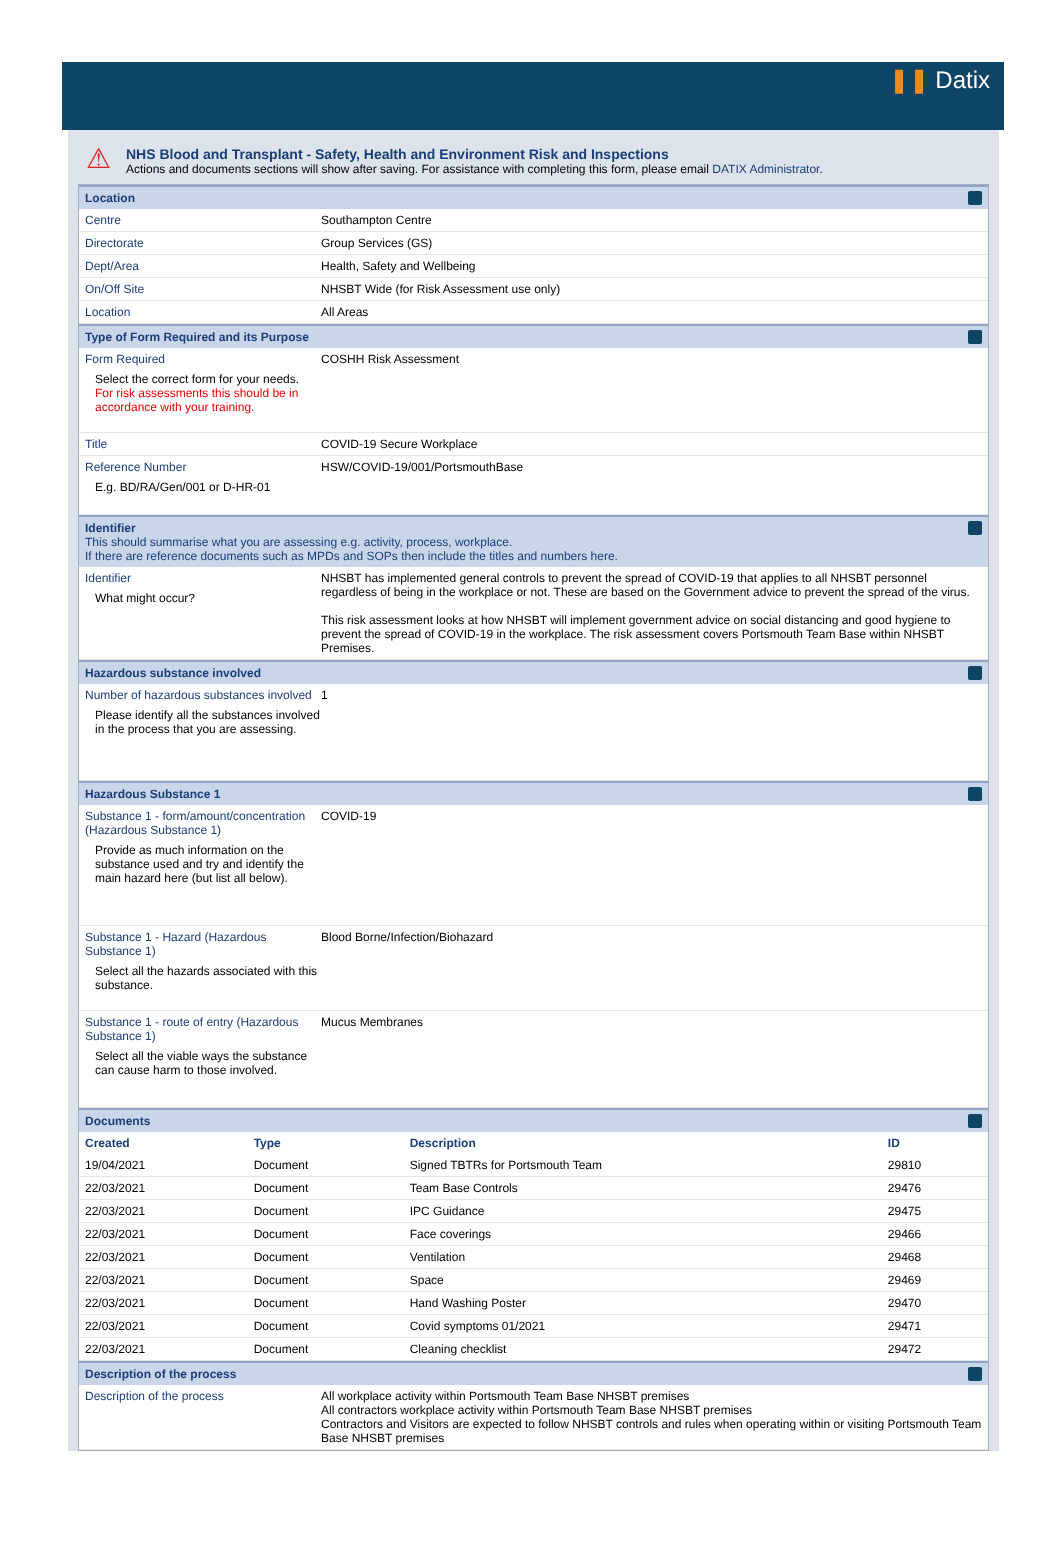❚❚ Datix
⚠
NHS Blood and Transplant - Safety, Health and Environment Risk and Inspections
Actions and documents sections will show after saving. For assistance with completing this form, please email DATIX Administrator.
Location
Centre Southampton Centre
Directorate Group Services (GS)
Dept/Area Health, Safety and Wellbeing
On/Off Site NHSBT Wide (for Risk Assessment use only)
Location All Areas
Type of Form Required and its Purpose
Form Required
Select the correct form for your needs.
For risk assessments this should be in accordance with your training.
COSHH Risk Assessment
Title COVID-19 Secure Workplace
Reference Number
E.g. BD/RA/Gen/001 or D-HR-01
HSW/COVID-19/001/PortsmouthBase
Identifier
This should summarise what you are assessing e.g. activity, process, workplace.
If there are reference documents such as MPDs and SOPs then include the titles and numbers here.
Identifier
What might occur?
NHSBT has implemented general controls to prevent the spread of COVID-19 that applies to all NHSBT personnel regardless of being in the workplace or not. These are based on the Government advice to prevent the spread of the virus.
This risk assessment looks at how NHSBT will implement government advice on social distancing and good hygiene to prevent the spread of COVID-19 in the workplace. The risk assessment covers Portsmouth Team Base within NHSBT Premises.
Hazardous substance involved
Number of hazardous substances involved
Please identify all the substances involved in the process that you are assessing.
1
Hazardous Substance 1
Substance 1 - form/amount/concentration (Hazardous Substance 1)
Provide as much information on the substance used and try and identify the main hazard here (but list all below).
COVID-19
Substance 1 - Hazard (Hazardous Substance 1)
Select all the hazards associated with this substance.
Blood Borne/Infection/Biohazard
Substance 1 - route of entry (Hazardous Substance 1)
Select all the viable ways the substance can cause harm to those involved.
Mucus Membranes
Documents
| Created | Type | Description | ID |
| --- | --- | --- | --- |
| 19/04/2021 | Document | Signed TBTRs for Portsmouth Team | 29810 |
| 22/03/2021 | Document | Team Base Controls | 29476 |
| 22/03/2021 | Document | IPC Guidance | 29475 |
| 22/03/2021 | Document | Face coverings | 29466 |
| 22/03/2021 | Document | Ventilation | 29468 |
| 22/03/2021 | Document | Space | 29469 |
| 22/03/2021 | Document | Hand Washing Poster | 29470 |
| 22/03/2021 | Document | Covid symptoms 01/2021 | 29471 |
| 22/03/2021 | Document | Cleaning checklist | 29472 |
Description of the process
Description of the process All workplace activity within Portsmouth Team Base NHSBT premises
All contractors workplace activity within Portsmouth Team Base NHSBT premises
Contractors and Visitors are expected to follow NHSBT controls and rules when operating within or visiting Portsmouth Team Base NHSBT premises